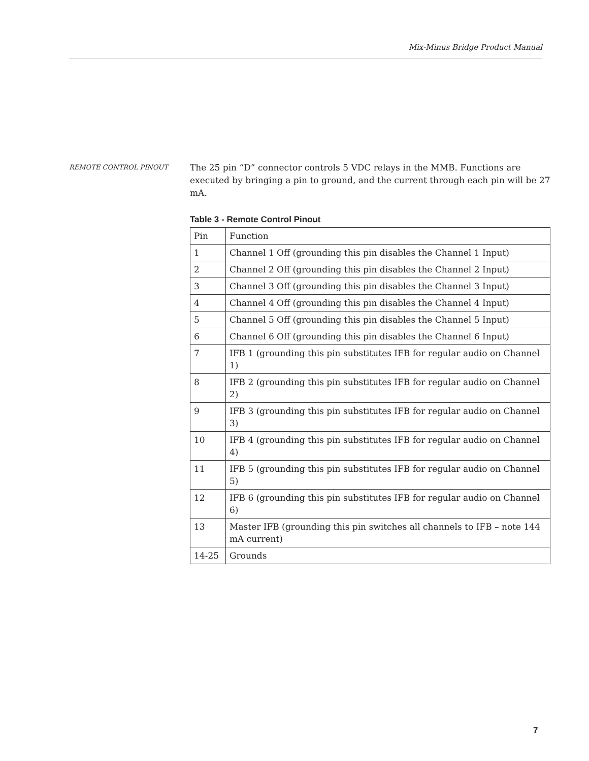Mix-Minus Bridge Product Manual
REMOTE CONTROL PINOUT
The 25 pin “D” connector controls 5 VDC relays in the MMB. Functions are executed by bringing a pin to ground, and the current through each pin will be 27 mA.
Table 3 - Remote Control Pinout
| Pin | Function |
| 1 | Channel 1 Off (grounding this pin disables the Channel 1 Input) |
| 2 | Channel 2 Off (grounding this pin disables the Channel 2 Input) |
| 3 | Channel 3 Off (grounding this pin disables the Channel 3 Input) |
| 4 | Channel 4 Off (grounding this pin disables the Channel 4 Input) |
| 5 | Channel 5 Off (grounding this pin disables the Channel 5 Input) |
| 6 | Channel 6 Off (grounding this pin disables the Channel 6 Input) |
| 7 | IFB 1 (grounding this pin substitutes IFB for regular audio on Channel 1) |
| 8 | IFB 2 (grounding this pin substitutes IFB for regular audio on Channel 2) |
| 9 | IFB 3 (grounding this pin substitutes IFB for regular audio on Channel 3) |
| 10 | IFB 4 (grounding this pin substitutes IFB for regular audio on Channel 4) |
| 11 | IFB 5 (grounding this pin substitutes IFB for regular audio on Channel 5) |
| 12 | IFB 6 (grounding this pin substitutes IFB for regular audio on Channel 6) |
| 13 | Master IFB (grounding this pin switches all channels to IFB – note 144 mA current) |
| 14-25 | Grounds |
7